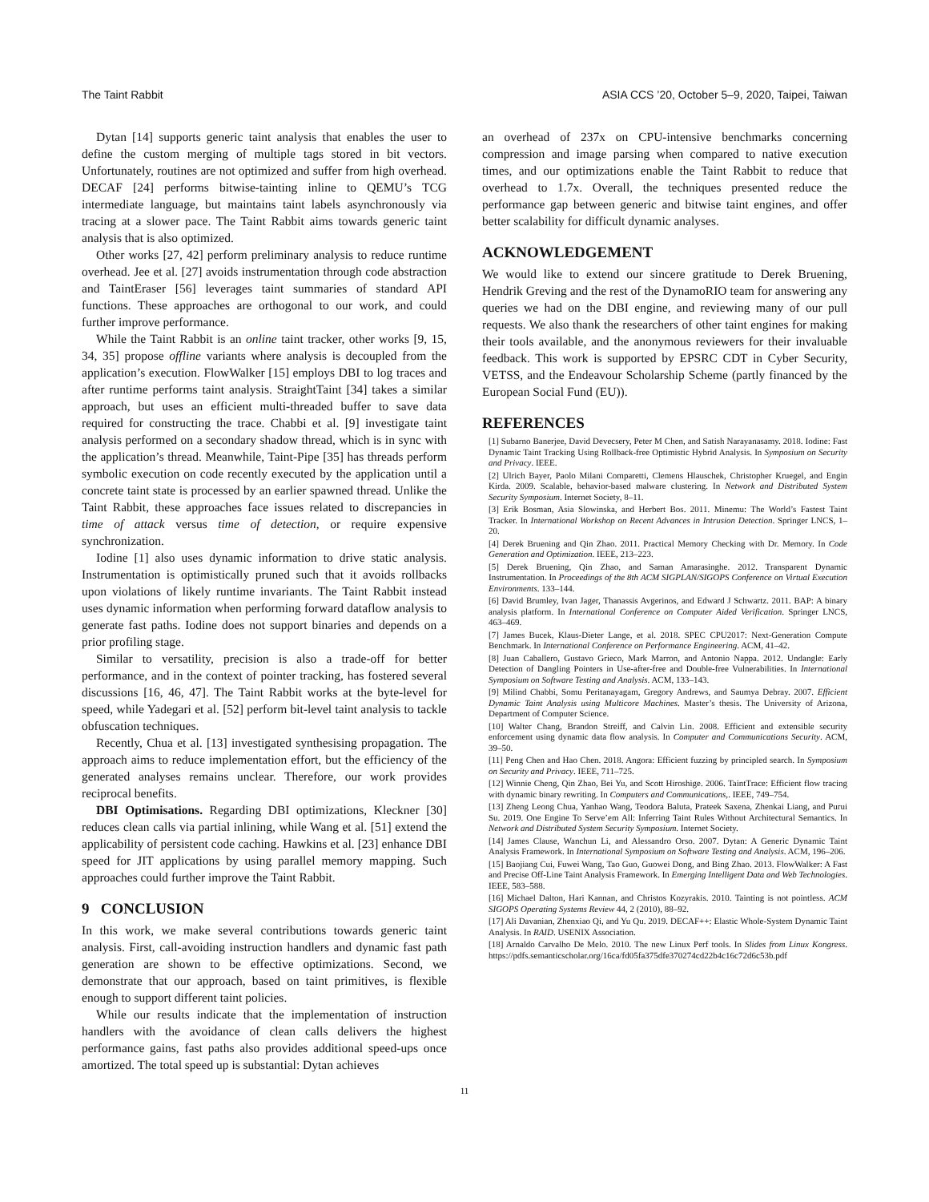The Taint Rabbit ASIA CCS ’20, October 5–9, 2020, Taipei, Taiwan
Dytan [14] supports generic taint analysis that enables the user to define the custom merging of multiple tags stored in bit vectors. Unfortunately, routines are not optimized and suffer from high overhead. DECAF [24] performs bitwise-tainting inline to QEMU’s TCG intermediate language, but maintains taint labels asynchronously via tracing at a slower pace. The Taint Rabbit aims towards generic taint analysis that is also optimized.
Other works [27, 42] perform preliminary analysis to reduce runtime overhead. Jee et al. [27] avoids instrumentation through code abstraction and TaintEraser [56] leverages taint summaries of standard API functions. These approaches are orthogonal to our work, and could further improve performance.
While the Taint Rabbit is an online taint tracker, other works [9, 15, 34, 35] propose offline variants where analysis is decoupled from the application’s execution. FlowWalker [15] employs DBI to log traces and after runtime performs taint analysis. StraightTaint [34] takes a similar approach, but uses an efficient multi-threaded buffer to save data required for constructing the trace. Chabbi et al. [9] investigate taint analysis performed on a secondary shadow thread, which is in sync with the application’s thread. Meanwhile, Taint-Pipe [35] has threads perform symbolic execution on code recently executed by the application until a concrete taint state is processed by an earlier spawned thread. Unlike the Taint Rabbit, these approaches face issues related to discrepancies in time of attack versus time of detection, or require expensive synchronization.
Iodine [1] also uses dynamic information to drive static analysis. Instrumentation is optimistically pruned such that it avoids rollbacks upon violations of likely runtime invariants. The Taint Rabbit instead uses dynamic information when performing forward dataflow analysis to generate fast paths. Iodine does not support binaries and depends on a prior profiling stage.
Similar to versatility, precision is also a trade-off for better performance, and in the context of pointer tracking, has fostered several discussions [16, 46, 47]. The Taint Rabbit works at the byte-level for speed, while Yadegari et al. [52] perform bit-level taint analysis to tackle obfuscation techniques.
Recently, Chua et al. [13] investigated synthesising propagation. The approach aims to reduce implementation effort, but the efficiency of the generated analyses remains unclear. Therefore, our work provides reciprocal benefits.
DBI Optimisations. Regarding DBI optimizations, Kleckner [30] reduces clean calls via partial inlining, while Wang et al. [51] extend the applicability of persistent code caching. Hawkins et al. [23] enhance DBI speed for JIT applications by using parallel memory mapping. Such approaches could further improve the Taint Rabbit.
9 CONCLUSION
In this work, we make several contributions towards generic taint analysis. First, call-avoiding instruction handlers and dynamic fast path generation are shown to be effective optimizations. Second, we demonstrate that our approach, based on taint primitives, is flexible enough to support different taint policies.
While our results indicate that the implementation of instruction handlers with the avoidance of clean calls delivers the highest performance gains, fast paths also provides additional speed-ups once amortized. The total speed up is substantial: Dytan achieves
an overhead of 237x on CPU-intensive benchmarks concerning compression and image parsing when compared to native execution times, and our optimizations enable the Taint Rabbit to reduce that overhead to 1.7x. Overall, the techniques presented reduce the performance gap between generic and bitwise taint engines, and offer better scalability for difficult dynamic analyses.
ACKNOWLEDGEMENT
We would like to extend our sincere gratitude to Derek Bruening, Hendrik Greving and the rest of the DynamoRIO team for answering any queries we had on the DBI engine, and reviewing many of our pull requests. We also thank the researchers of other taint engines for making their tools available, and the anonymous reviewers for their invaluable feedback. This work is supported by EPSRC CDT in Cyber Security, VETSS, and the Endeavour Scholarship Scheme (partly financed by the European Social Fund (EU)).
REFERENCES
[1] Subarno Banerjee, David Devecsery, Peter M Chen, and Satish Narayanasamy. 2018. Iodine: Fast Dynamic Taint Tracking Using Rollback-free Optimistic Hybrid Analysis. In Symposium on Security and Privacy. IEEE.
[2] Ulrich Bayer, Paolo Milani Comparetti, Clemens Hlauschek, Christopher Kruegel, and Engin Kirda. 2009. Scalable, behavior-based malware clustering. In Network and Distributed System Security Symposium. Internet Society, 8–11.
[3] Erik Bosman, Asia Slowinska, and Herbert Bos. 2011. Minemu: The World’s Fastest Taint Tracker. In International Workshop on Recent Advances in Intrusion Detection. Springer LNCS, 1–20.
[4] Derek Bruening and Qin Zhao. 2011. Practical Memory Checking with Dr. Memory. In Code Generation and Optimization. IEEE, 213–223.
[5] Derek Bruening, Qin Zhao, and Saman Amarasinghe. 2012. Transparent Dynamic Instrumentation. In Proceedings of the 8th ACM SIGPLAN/SIGOPS Conference on Virtual Execution Environments. 133–144.
[6] David Brumley, Ivan Jager, Thanassis Avgerinos, and Edward J Schwartz. 2011. BAP: A binary analysis platform. In International Conference on Computer Aided Verification. Springer LNCS, 463–469.
[7] James Bucek, Klaus-Dieter Lange, et al. 2018. SPEC CPU2017: Next-Generation Compute Benchmark. In International Conference on Performance Engineering. ACM, 41–42.
[8] Juan Caballero, Gustavo Grieco, Mark Marron, and Antonio Nappa. 2012. Undangle: Early Detection of Dangling Pointers in Use-after-free and Double-free Vulnerabilities. In International Symposium on Software Testing and Analysis. ACM, 133–143.
[9] Milind Chabbi, Somu Peritanayagam, Gregory Andrews, and Saumya Debray. 2007. Efficient Dynamic Taint Analysis using Multicore Machines. Master’s thesis. The University of Arizona, Department of Computer Science.
[10] Walter Chang, Brandon Streiff, and Calvin Lin. 2008. Efficient and extensible security enforcement using dynamic data flow analysis. In Computer and Communications Security. ACM, 39–50.
[11] Peng Chen and Hao Chen. 2018. Angora: Efficient fuzzing by principled search. In Symposium on Security and Privacy. IEEE, 711–725.
[12] Winnie Cheng, Qin Zhao, Bei Yu, and Scott Hiroshige. 2006. TaintTrace: Efficient flow tracing with dynamic binary rewriting. In Computers and Communications,. IEEE, 749–754.
[13] Zheng Leong Chua, Yanhao Wang, Teodora Baluta, Prateek Saxena, Zhenkai Liang, and Purui Su. 2019. One Engine To Serve’em All: Inferring Taint Rules Without Architectural Semantics. In Network and Distributed System Security Symposium. Internet Society.
[14] James Clause, Wanchun Li, and Alessandro Orso. 2007. Dytan: A Generic Dynamic Taint Analysis Framework. In International Symposium on Software Testing and Analysis. ACM, 196–206.
[15] Baojiang Cui, Fuwei Wang, Tao Guo, Guowei Dong, and Bing Zhao. 2013. FlowWalker: A Fast and Precise Off-Line Taint Analysis Framework. In Emerging Intelligent Data and Web Technologies. IEEE, 583–588.
[16] Michael Dalton, Hari Kannan, and Christos Kozyrakis. 2010. Tainting is not pointless. ACM SIGOPS Operating Systems Review 44, 2 (2010), 88–92.
[17] Ali Davanian, Zhenxiao Qi, and Yu Qu. 2019. DECAF++: Elastic Whole-System Dynamic Taint Analysis. In RAID. USENIX Association.
[18] Arnaldo Carvalho De Melo. 2010. The new Linux Perf tools. In Slides from Linux Kongress. https://pdfs.semanticscholar.org/16ca/fd05fa375dfe370274cd22b4c16c72d6c53b.pdf
11